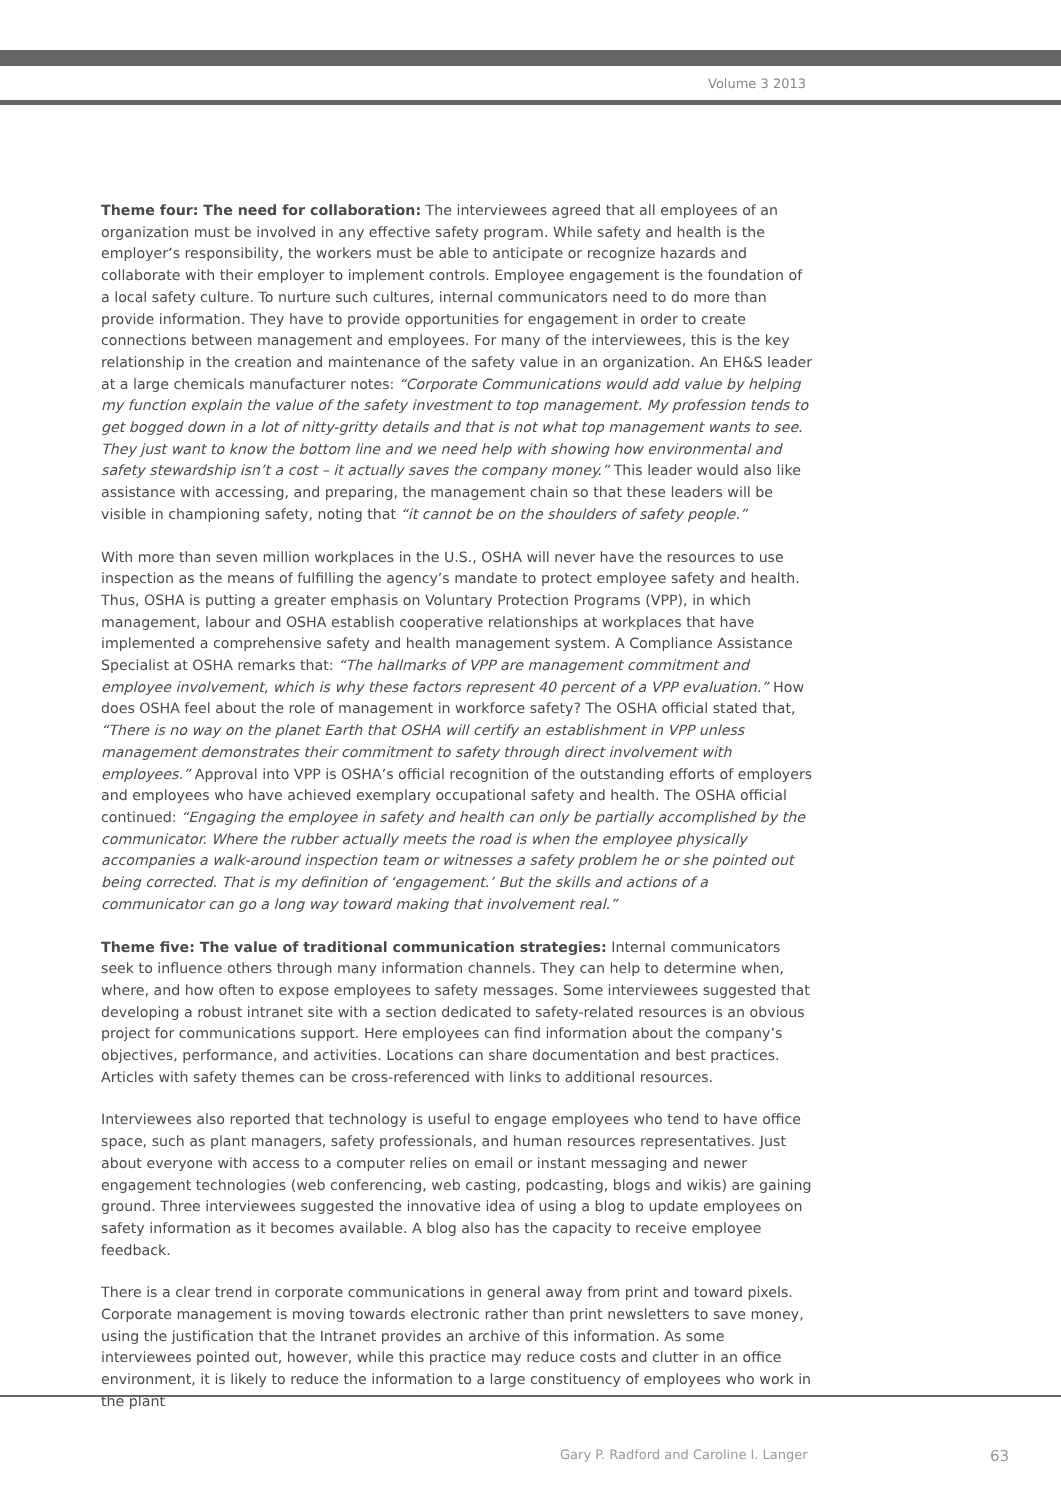Volume 3 2013
Theme four: The need for collaboration: The interviewees agreed that all employees of an organization must be involved in any effective safety program. While safety and health is the employer’s responsibility, the workers must be able to anticipate or recognize hazards and collaborate with their employer to implement controls. Employee engagement is the foundation of a local safety culture. To nurture such cultures, internal communicators need to do more than provide information. They have to provide opportunities for engagement in order to create connections between management and employees. For many of the interviewees, this is the key relationship in the creation and maintenance of the safety value in an organization. An EH&S leader at a large chemicals manufacturer notes: “Corporate Communications would add value by helping my function explain the value of the safety investment to top management. My profession tends to get bogged down in a lot of nitty-gritty details and that is not what top management wants to see. They just want to know the bottom line and we need help with showing how environmental and safety stewardship isn’t a cost – it actually saves the company money.” This leader would also like assistance with accessing, and preparing, the management chain so that these leaders will be visible in championing safety, noting that “it cannot be on the shoulders of safety people.”
With more than seven million workplaces in the U.S., OSHA will never have the resources to use inspection as the means of fulfilling the agency’s mandate to protect employee safety and health. Thus, OSHA is putting a greater emphasis on Voluntary Protection Programs (VPP), in which management, labour and OSHA establish cooperative relationships at workplaces that have implemented a comprehensive safety and health management system. A Compliance Assistance Specialist at OSHA remarks that: “The hallmarks of VPP are management commitment and employee involvement, which is why these factors represent 40 percent of a VPP evaluation.” How does OSHA feel about the role of management in workforce safety? The OSHA official stated that, “There is no way on the planet Earth that OSHA will certify an establishment in VPP unless management demonstrates their commitment to safety through direct involvement with employees.” Approval into VPP is OSHA’s official recognition of the outstanding efforts of employers and employees who have achieved exemplary occupational safety and health. The OSHA official continued: “Engaging the employee in safety and health can only be partially accomplished by the communicator. Where the rubber actually meets the road is when the employee physically accompanies a walk-around inspection team or witnesses a safety problem he or she pointed out being corrected. That is my definition of ‘engagement.’ But the skills and actions of a communicator can go a long way toward making that involvement real.”
Theme five: The value of traditional communication strategies: Internal communicators seek to influence others through many information channels. They can help to determine when, where, and how often to expose employees to safety messages. Some interviewees suggested that developing a robust intranet site with a section dedicated to safety-related resources is an obvious project for communications support. Here employees can find information about the company’s objectives, performance, and activities. Locations can share documentation and best practices. Articles with safety themes can be cross-referenced with links to additional resources.
Interviewees also reported that technology is useful to engage employees who tend to have office space, such as plant managers, safety professionals, and human resources representatives. Just about everyone with access to a computer relies on email or instant messaging and newer engagement technologies (web conferencing, web casting, podcasting, blogs and wikis) are gaining ground. Three interviewees suggested the innovative idea of using a blog to update employees on safety information as it becomes available. A blog also has the capacity to receive employee feedback.
There is a clear trend in corporate communications in general away from print and toward pixels. Corporate management is moving towards electronic rather than print newsletters to save money, using the justification that the Intranet provides an archive of this information. As some interviewees pointed out, however, while this practice may reduce costs and clutter in an office environment, it is likely to reduce the information to a large constituency of employees who work in the plant
Gary P. Radford and Caroline I. Langer
63